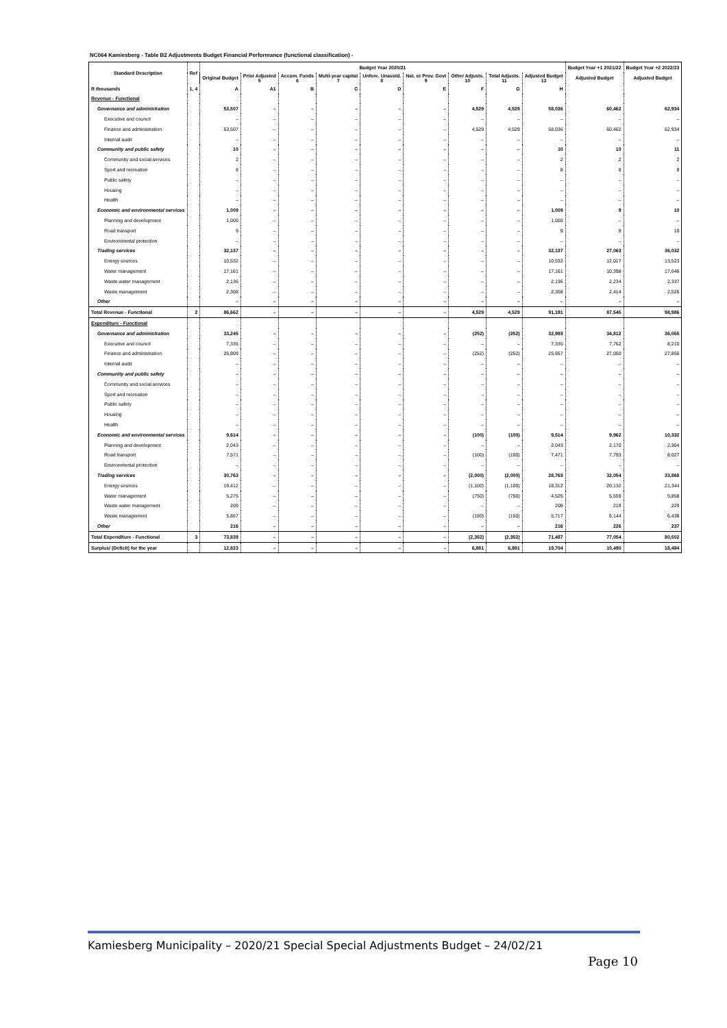NC064 Kamiesberg - Table B2 Adjustments Budget Financial Performance (functional classification) -
| Standard Description | Ref | Budget Year 2020/21 | | | | | | | | | Budget Year +1 2021/22 | Budget Year +2 2022/23 |
| --- | --- | --- | --- | --- | --- | --- | --- | --- | --- | --- | --- | --- |
| | | Original Budget | Prior Adjusted 5 | Accum. Funds 6 | Multi-year capital 7 | Unfore. Unavoid. 8 | Nat. or Prov. Govt 9 | Other Adjusts. 10 | Total Adjusts. 11 | Adjusted Budget 12 | Adjusted Budget | Adjusted Budget |
| R thousands | 1, 4 | A | A1 | B | C | D | E | F | G | H | | |
| Revenue - Functional | | | | | | | | | | | | |
| Governance and administration | | 53,507 | – | – | – | – | – | 4,529 | 4,529 | 58,036 | 60,462 | 62,934 |
| Executive and council | | – | – | – | – | – | – | – | – | – | – | – |
| Finance and administration | | 53,507 | – | – | – | – | – | 4,529 | 4,529 | 58,036 | 60,462 | 62,934 |
| Internal audit | | – | – | – | – | – | – | – | – | – | – | – |
| Community and public safety | | 10 | – | – | – | – | – | – | – | 10 | 10 | 11 |
| Community and social services | | 2 | – | – | – | – | – | – | – | 2 | 2 | 2 |
| Sport and recreation | | 8 | – | – | – | – | – | – | – | 8 | 8 | 8 |
| Public safety | | – | – | – | – | – | – | – | – | – | – | – |
| Housing | | – | – | – | – | – | – | – | – | – | – | – |
| Health | | – | – | – | – | – | – | – | – | – | – | – |
| Economic and environmental services | | 1,009 | – | – | – | – | – | – | – | 1,009 | 9 | 10 |
| Planning and development | | 1,000 | – | – | – | – | – | – | – | 1,000 | – | – |
| Road transport | | 9 | – | – | – | – | – | – | – | 9 | 9 | 10 |
| Environmental protection | | – | – | – | – | – | – | – | – | – | – | – |
| Trading services | | 32,137 | – | – | – | – | – | – | – | 32,137 | 27,063 | 36,032 |
| Energy sources | | 10,532 | – | – | – | – | – | – | – | 10,532 | 12,017 | 13,523 |
| Water management | | 17,161 | – | – | – | – | – | – | – | 17,161 | 10,398 | 17,646 |
| Waste water management | | 2,136 | – | – | – | – | – | – | – | 2,136 | 2,234 | 2,337 |
| Waste management | | 2,308 | – | – | – | – | – | – | – | 2,308 | 2,414 | 2,525 |
| Other | | – | – | – | – | – | – | – | – | – | – | – |
| Total Revenue - Functional | 2 | 86,662 | – | – | – | – | – | 4,529 | 4,529 | 91,191 | 87,545 | 98,986 |
| Expenditure - Functional | | | | | | | | | | | | |
| Governance and administration | | 33,245 | – | – | – | – | – | (252) | (252) | 32,993 | 34,812 | 36,065 |
| Executive and council | | 7,335 | – | – | – | – | – | – | – | 7,335 | 7,762 | 8,210 |
| Finance and administration | | 25,909 | – | – | – | – | – | (252) | (252) | 25,657 | 27,050 | 27,856 |
| Internal audit | | – | – | – | – | – | – | – | – | – | – | – |
| Community and public safety | | – | – | – | – | – | – | – | – | – | – | – |
| Community and social services | | – | – | – | – | – | – | – | – | – | – | – |
| Sport and recreation | | – | – | – | – | – | – | – | – | – | – | – |
| Public safety | | – | – | – | – | – | – | – | – | – | – | – |
| Housing | | – | – | – | – | – | – | – | – | – | – | – |
| Health | | – | – | – | – | – | – | – | – | – | – | – |
| Economic and environmental services | | 9,614 | – | – | – | – | – | (100) | (100) | 9,514 | 9,962 | 10,332 |
| Planning and development | | 2,043 | – | – | – | – | – | – | – | 2,043 | 2,170 | 2,304 |
| Road transport | | 7,571 | – | – | – | – | – | (100) | (100) | 7,471 | 7,793 | 8,027 |
| Environmental protection | | – | – | – | – | – | – | – | – | – | – | – |
| Trading services | | 30,763 | – | – | – | – | – | (2,000) | (2,000) | 28,763 | 32,054 | 33,868 |
| Energy sources | | 19,412 | – | – | – | – | – | (1,100) | (1,100) | 18,312 | 20,132 | 21,344 |
| Water management | | 5,275 | – | – | – | – | – | (750) | (750) | 4,525 | 5,559 | 5,858 |
| Waste water management | | 209 | – | – | – | – | – | – | – | 209 | 219 | 229 |
| Waste management | | 5,867 | – | – | – | – | – | (150) | (150) | 5,717 | 6,144 | 6,438 |
| Other | | 216 | – | – | – | – | – | – | – | 216 | 226 | 237 |
| Total Expenditure - Functional | 3 | 73,839 | – | – | – | – | – | (2,352) | (2,352) | 71,487 | 77,054 | 80,502 |
| Surplus/ (Deficit) for the year | | 12,823 | – | – | – | – | – | 6,881 | 6,881 | 19,704 | 10,490 | 18,484 |
Kamiesberg Municipality – 2020/21 Special Special Adjustments Budget – 24/02/21
Page 10